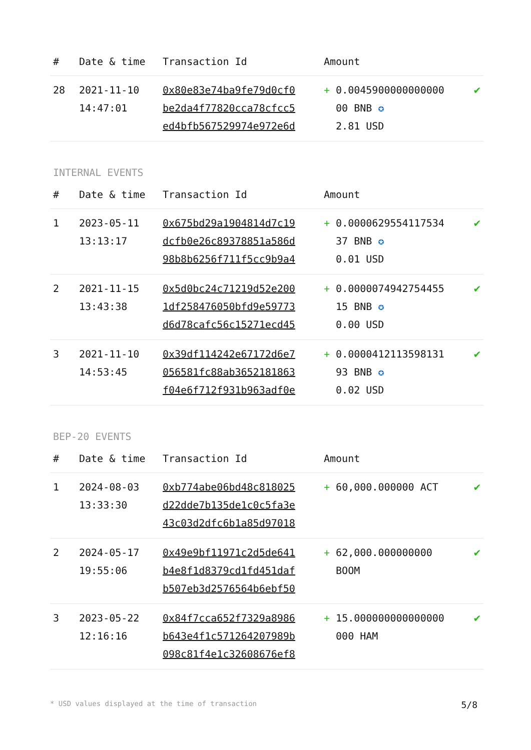| # | Date & time | Transaction Id | Amount | |
| --- | --- | --- | --- | --- |
| 28 | 2021-11-10 14:47:01 | 0x80e83e74ba9fe79d0cf0 be2da4f77820cca78cfcc5 ed4bfb567529974e972e6d | + 0.0045900000000000 00 BNB ✪ 2.81 USD | ✔ |
INTERNAL EVENTS
| # | Date & time | Transaction Id | Amount | |
| --- | --- | --- | --- | --- |
| 1 | 2023-05-11 13:13:17 | 0x675bd29a1904814d7c19 dcfb0e26c89378851a586d 98b8b6256f711f5cc9b9a4 | + 0.0000629554117534 37 BNB ✪ 0.01 USD | ✔ |
| 2 | 2021-11-15 13:43:38 | 0x5d0bc24c71219d52e200 1df258476050bfd9e59773 d6d78cafc56c15271ecd45 | + 0.0000074942754455 15 BNB ✪ 0.00 USD | ✔ |
| 3 | 2021-11-10 14:53:45 | 0x39df114242e67172d6e7 056581fc88ab3652181863 f04e6f712f931b963adf0e | + 0.0000412113598131 93 BNB ✪ 0.02 USD | ✔ |
BEP-20 EVENTS
| # | Date & time | Transaction Id | Amount | |
| --- | --- | --- | --- | --- |
| 1 | 2024-08-03 13:33:30 | 0xb774abe06bd48c818025 d22dde7b135de1c0c5fa3e 43c03d2dfc6b1a85d97018 | + 60,000.000000 ACT | ✔ |
| 2 | 2024-05-17 19:55:06 | 0x49e9bf11971c2d5de641 b4e8f1d8379cd1fd451daf b507eb3d2576564b6ebf50 | + 62,000.000000000 BOOM | ✔ |
| 3 | 2023-05-22 12:16:16 | 0x84f7cca652f7329a8986 b643e4f1c571264207989b 098c81f4e1c32608676ef8 | + 15.000000000000000 000 HAM | ✔ |
* USD values displayed at the time of transaction 5/8